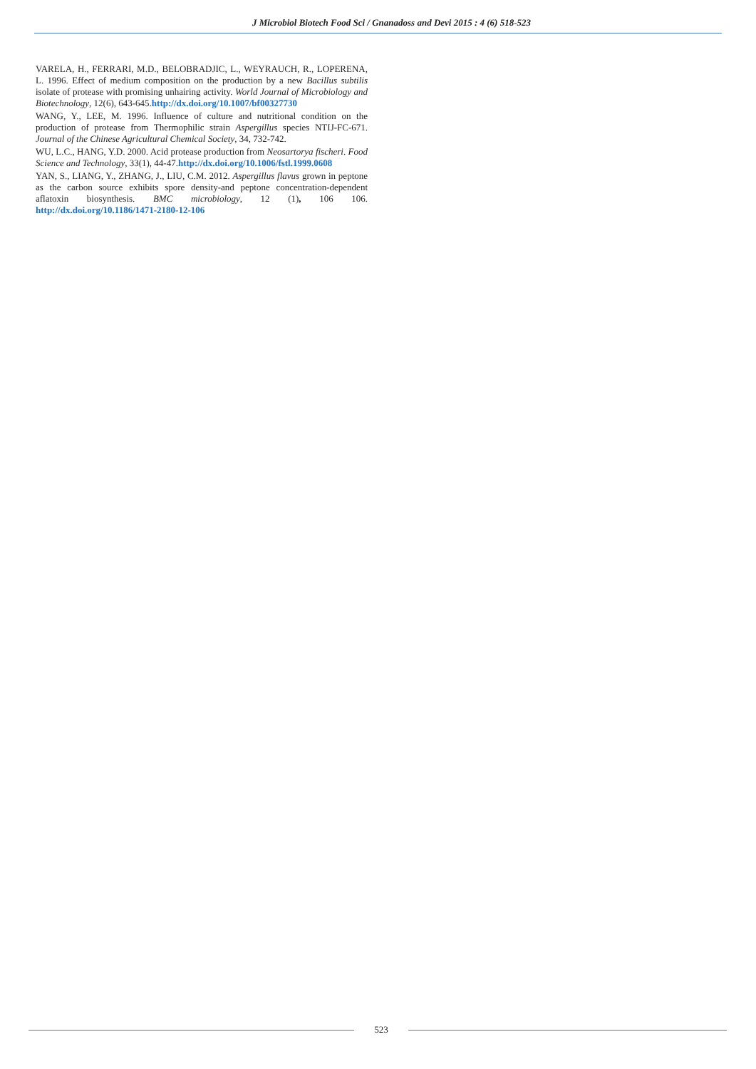J Microbiol Biotech Food Sci / Gnanadoss and Devi 2015 : 4 (6) 518-523
VARELA, H., FERRARI, M.D., BELOBRADJIC, L., WEYRAUCH, R., LOPERENA, L. 1996. Effect of medium composition on the production by a new Bacillus subtilis isolate of protease with promising unhairing activity. World Journal of Microbiology and Biotechnology, 12(6), 643-645.http://dx.doi.org/10.1007/bf00327730
WANG, Y., LEE, M. 1996. Influence of culture and nutritional condition on the production of protease from Thermophilic strain Aspergillus species NTIJ-FC-671. Journal of the Chinese Agricultural Chemical Society, 34, 732-742.
WU, L.C., HANG, Y.D. 2000. Acid protease production from Neosartorya fischeri. Food Science and Technology, 33(1), 44-47.http://dx.doi.org/10.1006/fstl.1999.0608
YAN, S., LIANG, Y., ZHANG, J., LIU, C.M. 2012. Aspergillus flavus grown in peptone as the carbon source exhibits spore density-and peptone concentration-dependent aflatoxin biosynthesis. BMC microbiology, 12 (1), 106 106. http://dx.doi.org/10.1186/1471-2180-12-106
523